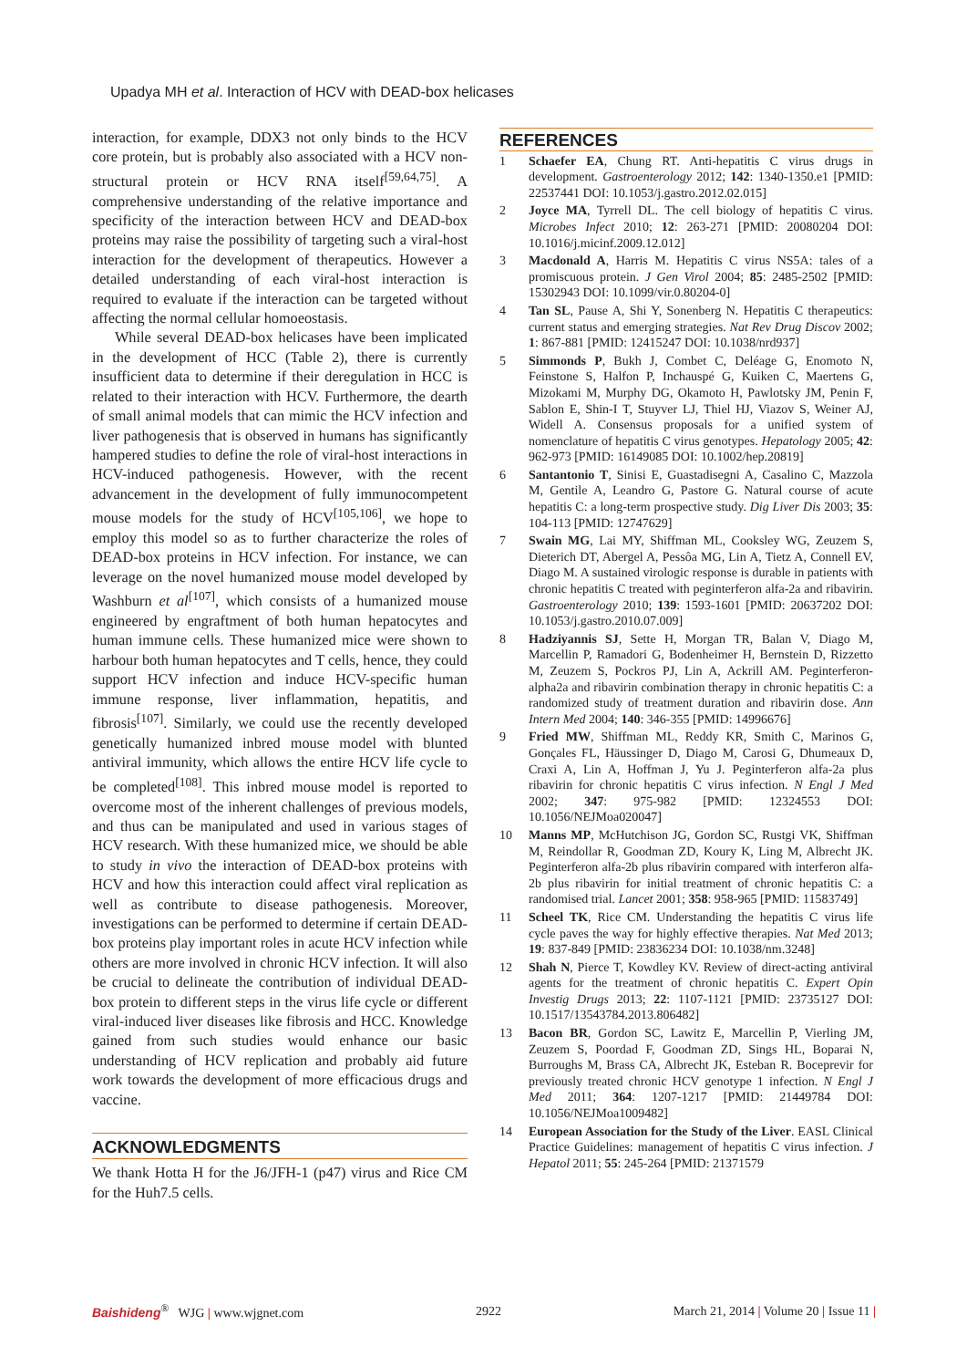Upadya MH et al. Interaction of HCV with DEAD-box helicases
interaction, for example, DDX3 not only binds to the HCV core protein, but is probably also associated with a HCV non-structural protein or HCV RNA itself<sup>[59,64,75]</sup>. A comprehensive understanding of the relative importance and specificity of the interaction between HCV and DEAD-box proteins may raise the possibility of targeting such a viral-host interaction for the development of therapeutics. However a detailed understanding of each viral-host interaction is required to evaluate if the interaction can be targeted without affecting the normal cellular homoeostasis.
While several DEAD-box helicases have been implicated in the development of HCC (Table 2), there is currently insufficient data to determine if their deregulation in HCC is related to their interaction with HCV. Furthermore, the dearth of small animal models that can mimic the HCV infection and liver pathogenesis that is observed in humans has significantly hampered studies to define the role of viral-host interactions in HCV-induced pathogenesis. However, with the recent advancement in the development of fully immunocompetent mouse models for the study of HCV<sup>[105,106]</sup>, we hope to employ this model so as to further characterize the roles of DEAD-box proteins in HCV infection. For instance, we can leverage on the novel humanized mouse model developed by Washburn et al<sup>[107]</sup>, which consists of a humanized mouse engineered by engraftment of both human hepatocytes and human immune cells. These humanized mice were shown to harbour both human hepatocytes and T cells, hence, they could support HCV infection and induce HCV-specific human immune response, liver inflammation, hepatitis, and fibrosis<sup>[107]</sup>. Similarly, we could use the recently developed genetically humanized inbred mouse model with blunted antiviral immunity, which allows the entire HCV life cycle to be completed<sup>[108]</sup>. This inbred mouse model is reported to overcome most of the inherent challenges of previous models, and thus can be manipulated and used in various stages of HCV research. With these humanized mice, we should be able to study in vivo the interaction of DEAD-box proteins with HCV and how this interaction could affect viral replication as well as contribute to disease pathogenesis. Moreover, investigations can be performed to determine if certain DEAD-box proteins play important roles in acute HCV infection while others are more involved in chronic HCV infection. It will also be crucial to delineate the contribution of individual DEAD-box protein to different steps in the virus life cycle or different viral-induced liver diseases like fibrosis and HCC. Knowledge gained from such studies would enhance our basic understanding of HCV replication and probably aid future work towards the development of more efficacious drugs and vaccine.
ACKNOWLEDGMENTS
We thank Hotta H for the J6/JFH-1 (p47) virus and Rice CM for the Huh7.5 cells.
REFERENCES
1 Schaefer EA, Chung RT. Anti-hepatitis C virus drugs in development. Gastroenterology 2012; 142: 1340-1350.e1 [PMID: 22537441 DOI: 10.1053/j.gastro.2012.02.015]
2 Joyce MA, Tyrrell DL. The cell biology of hepatitis C virus. Microbes Infect 2010; 12: 263-271 [PMID: 20080204 DOI: 10.1016/j.micinf.2009.12.012]
3 Macdonald A, Harris M. Hepatitis C virus NS5A: tales of a promiscuous protein. J Gen Virol 2004; 85: 2485-2502 [PMID: 15302943 DOI: 10.1099/vir.0.80204-0]
4 Tan SL, Pause A, Shi Y, Sonenberg N. Hepatitis C therapeutics: current status and emerging strategies. Nat Rev Drug Discov 2002; 1: 867-881 [PMID: 12415247 DOI: 10.1038/nrd937]
5 Simmonds P, Bukh J, Combet C, Deléage G, Enomoto N, Feinstone S, Halfon P, Inchauspé G, Kuiken C, Maertens G, Mizokami M, Murphy DG, Okamoto H, Pawlotsky JM, Penin F, Sablon E, Shin-I T, Stuyver LJ, Thiel HJ, Viazov S, Weiner AJ, Widell A. Consensus proposals for a unified system of nomenclature of hepatitis C virus genotypes. Hepatology 2005; 42: 962-973 [PMID: 16149085 DOI: 10.1002/hep.20819]
6 Santantonio T, Sinisi E, Guastadisegni A, Casalino C, Mazzola M, Gentile A, Leandro G, Pastore G. Natural course of acute hepatitis C: a long-term prospective study. Dig Liver Dis 2003; 35: 104-113 [PMID: 12747629]
7 Swain MG, Lai MY, Shiffman ML, Cooksley WG, Zeuzem S, Dieterich DT, Abergel A, Pessôa MG, Lin A, Tietz A, Connell EV, Diago M. A sustained virologic response is durable in patients with chronic hepatitis C treated with peginterferon alfa-2a and ribavirin. Gastroenterology 2010; 139: 1593-1601 [PMID: 20637202 DOI: 10.1053/j.gastro.2010.07.009]
8 Hadziyannis SJ, Sette H, Morgan TR, Balan V, Diago M, Marcellin P, Ramadori G, Bodenheimer H, Bernstein D, Rizzetto M, Zeuzem S, Pockros PJ, Lin A, Ackrill AM. Peginterferon-alpha2a and ribavirin combination therapy in chronic hepatitis C: a randomized study of treatment duration and ribavirin dose. Ann Intern Med 2004; 140: 346-355 [PMID: 14996676]
9 Fried MW, Shiffman ML, Reddy KR, Smith C, Marinos G, Gonçales FL, Häussinger D, Diago M, Carosi G, Dhumeaux D, Craxi A, Lin A, Hoffman J, Yu J. Peginterferon alfa-2a plus ribavirin for chronic hepatitis C virus infection. N Engl J Med 2002; 347: 975-982 [PMID: 12324553 DOI: 10.1056/NEJMoa020047]
10 Manns MP, McHutchison JG, Gordon SC, Rustgi VK, Shiffman M, Reindollar R, Goodman ZD, Koury K, Ling M, Albrecht JK. Peginterferon alfa-2b plus ribavirin compared with interferon alfa-2b plus ribavirin for initial treatment of chronic hepatitis C: a randomised trial. Lancet 2001; 358: 958-965 [PMID: 11583749]
11 Scheel TK, Rice CM. Understanding the hepatitis C virus life cycle paves the way for highly effective therapies. Nat Med 2013; 19: 837-849 [PMID: 23836234 DOI: 10.1038/nm.3248]
12 Shah N, Pierce T, Kowdley KV. Review of direct-acting antiviral agents for the treatment of chronic hepatitis C. Expert Opin Investig Drugs 2013; 22: 1107-1121 [PMID: 23735127 DOI: 10.1517/13543784.2013.806482]
13 Bacon BR, Gordon SC, Lawitz E, Marcellin P, Vierling JM, Zeuzem S, Poordad F, Goodman ZD, Sings HL, Boparai N, Burroughs M, Brass CA, Albrecht JK, Esteban R. Boceprevir for previously treated chronic HCV genotype 1 infection. N Engl J Med 2011; 364: 1207-1217 [PMID: 21449784 DOI: 10.1056/NEJMoa1009482]
14 European Association for the Study of the Liver. EASL Clinical Practice Guidelines: management of hepatitis C virus infection. J Hepatol 2011; 55: 245-264 [PMID: 21371579
Baishideng<sup>®</sup> WJG | www.wjgnet.com 2922 March 21, 2014 | Volume 20 | Issue 11 |